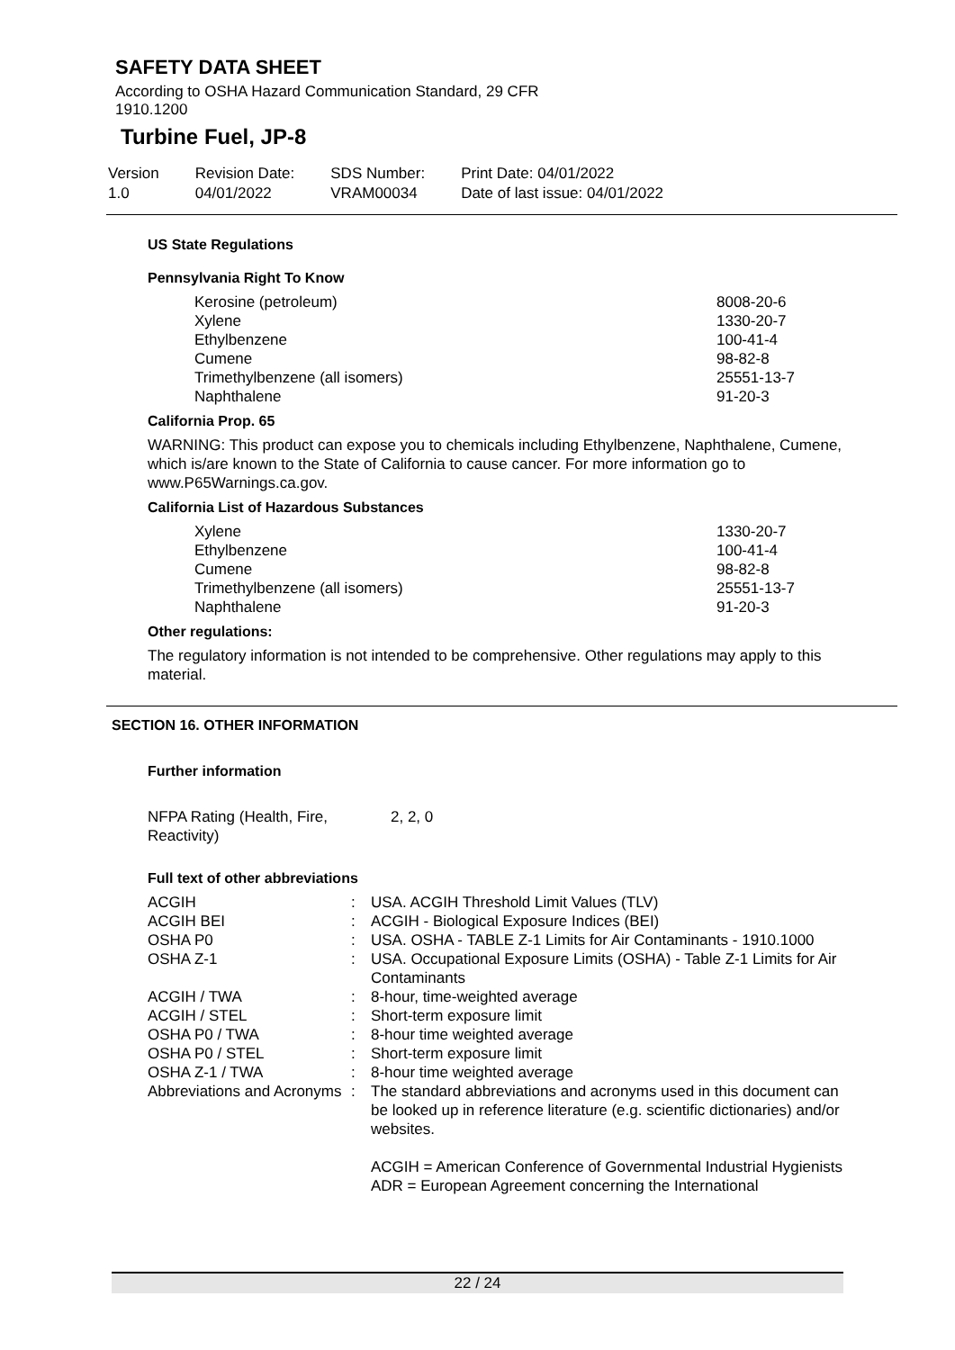SAFETY DATA SHEET
According to OSHA Hazard Communication Standard, 29 CFR
1910.1200
Turbine Fuel, JP-8
Version
1.0
Revision Date:
04/01/2022
SDS Number:
VRAM00034
Print Date: 04/01/2022
Date of last issue: 04/01/2022
US State Regulations
Pennsylvania Right To Know
| Kerosine (petroleum) | 8008-20-6 |
| Xylene | 1330-20-7 |
| Ethylbenzene | 100-41-4 |
| Cumene | 98-82-8 |
| Trimethylbenzene (all isomers) | 25551-13-7 |
| Naphthalene | 91-20-3 |
California Prop. 65
WARNING: This product can expose you to chemicals including Ethylbenzene, Naphthalene, Cumene, which is/are known to the State of California to cause cancer. For more information go to www.P65Warnings.ca.gov.
California List of Hazardous Substances
| Xylene | 1330-20-7 |
| Ethylbenzene | 100-41-4 |
| Cumene | 98-82-8 |
| Trimethylbenzene (all isomers) | 25551-13-7 |
| Naphthalene | 91-20-3 |
Other regulations:
The regulatory information is not intended to be comprehensive. Other regulations may apply to this material.
SECTION 16. OTHER INFORMATION
Further information
| NFPA Rating (Health, Fire, Reactivity) | 2, 2, 0 |
Full text of other abbreviations
| ACGIH | : | USA. ACGIH Threshold Limit Values (TLV) |
| ACGIH BEI | : | ACGIH - Biological Exposure Indices (BEI) |
| OSHA P0 | : | USA. OSHA - TABLE Z-1 Limits for Air Contaminants - 1910.1000 |
| OSHA Z-1 | : | USA. Occupational Exposure Limits (OSHA) - Table Z-1 Limits for Air Contaminants |
| ACGIH / TWA | : | 8-hour, time-weighted average |
| ACGIH / STEL | : | Short-term exposure limit |
| OSHA P0 / TWA | : | 8-hour time weighted average |
| OSHA P0 / STEL | : | Short-term exposure limit |
| OSHA Z-1 / TWA | : | 8-hour time weighted average |
| Abbreviations and Acronyms | : | The standard abbreviations and acronyms used in this document can be looked up in reference literature (e.g. scientific dictionaries) and/or websites. ACGIH = American Conference of Governmental Industrial Hygienists ADR = European Agreement concerning the International |
22 / 24